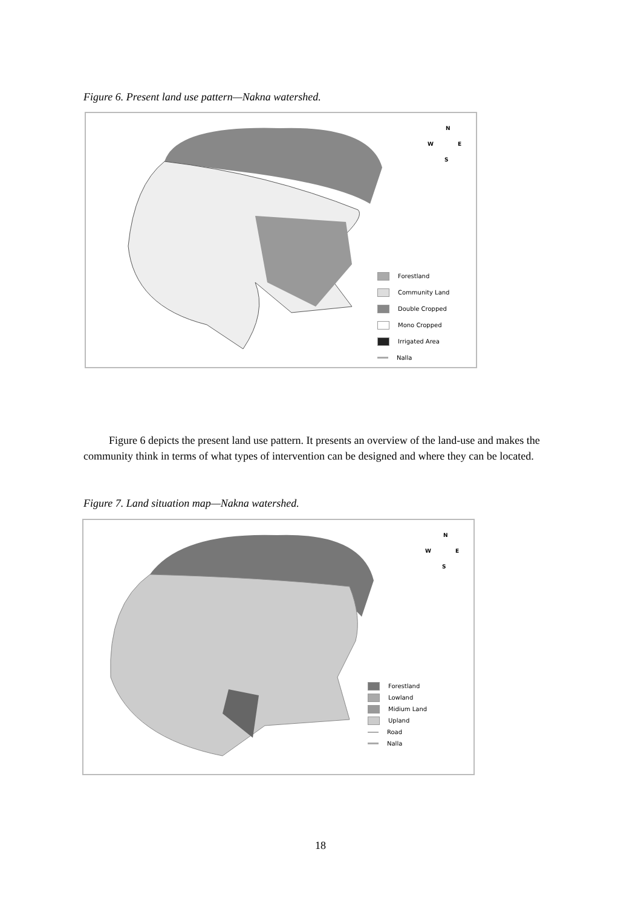Figure 6. Present land use pattern—Nakna watershed.
N
W
E
S
Forestland
Community Land
Double Cropped
Mono Cropped
Irrigated Area
Nalla
Figure 6 depicts the present land use pattern. It presents an overview of the land-use and makes the community think in terms of what types of intervention can be designed and where they can be located.
Figure 7. Land situation map—Nakna watershed.
N
W
E
S
Forestland
Lowland
Midium Land
Upland
Road
Nalla
18